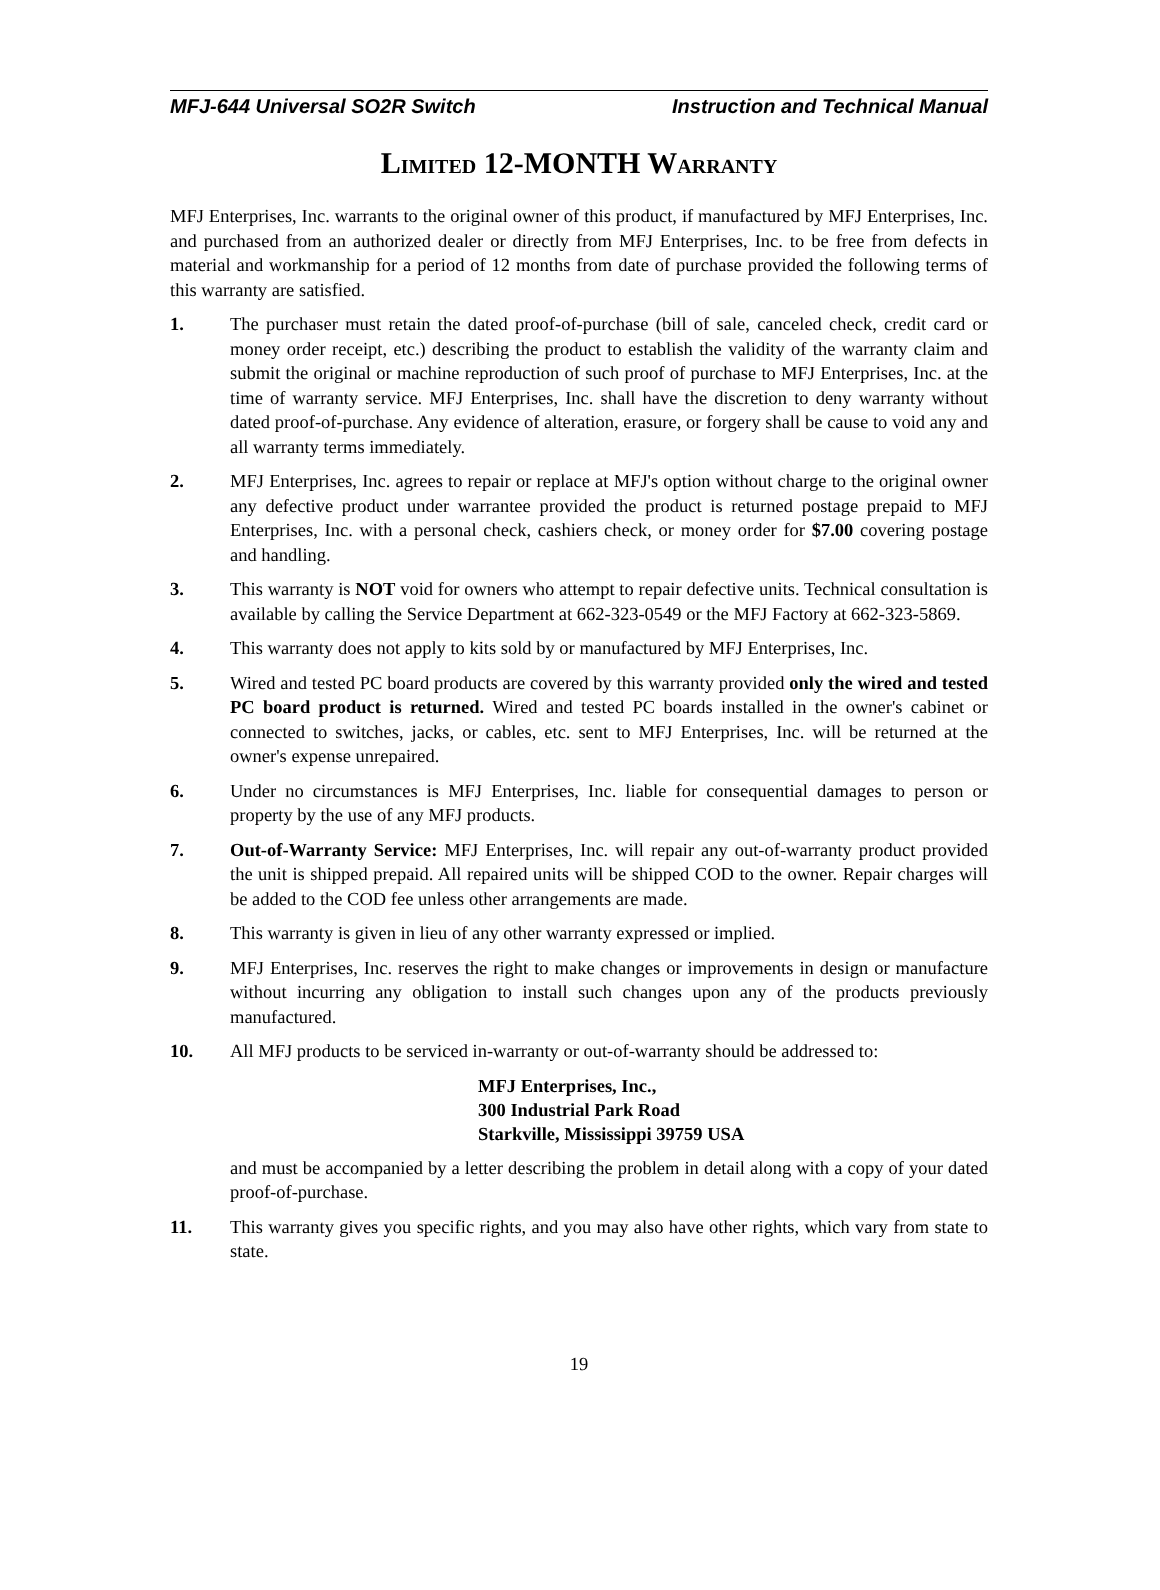MFJ-644 Universal SO2R Switch Instruction and Technical Manual
LIMITED 12-MONTH WARRANTY
MFJ Enterprises, Inc. warrants to the original owner of this product, if manufactured by MFJ Enterprises, Inc. and purchased from an authorized dealer or directly from MFJ Enterprises, Inc. to be free from defects in material and workmanship for a period of 12 months from date of purchase provided the following terms of this warranty are satisfied.
1. The purchaser must retain the dated proof-of-purchase (bill of sale, canceled check, credit card or money order receipt, etc.) describing the product to establish the validity of the warranty claim and submit the original or machine reproduction of such proof of purchase to MFJ Enterprises, Inc. at the time of warranty service. MFJ Enterprises, Inc. shall have the discretion to deny warranty without dated proof-of-purchase. Any evidence of alteration, erasure, or forgery shall be cause to void any and all warranty terms immediately.
2. MFJ Enterprises, Inc. agrees to repair or replace at MFJ's option without charge to the original owner any defective product under warrantee provided the product is returned postage prepaid to MFJ Enterprises, Inc. with a personal check, cashiers check, or money order for $7.00 covering postage and handling.
3. This warranty is NOT void for owners who attempt to repair defective units. Technical consultation is available by calling the Service Department at 662-323-0549 or the MFJ Factory at 662-323-5869.
4. This warranty does not apply to kits sold by or manufactured by MFJ Enterprises, Inc.
5. Wired and tested PC board products are covered by this warranty provided only the wired and tested PC board product is returned. Wired and tested PC boards installed in the owner's cabinet or connected to switches, jacks, or cables, etc. sent to MFJ Enterprises, Inc. will be returned at the owner's expense unrepaired.
6. Under no circumstances is MFJ Enterprises, Inc. liable for consequential damages to person or property by the use of any MFJ products.
7. Out-of-Warranty Service: MFJ Enterprises, Inc. will repair any out-of-warranty product provided the unit is shipped prepaid. All repaired units will be shipped COD to the owner. Repair charges will be added to the COD fee unless other arrangements are made.
8. This warranty is given in lieu of any other warranty expressed or implied.
9. MFJ Enterprises, Inc. reserves the right to make changes or improvements in design or manufacture without incurring any obligation to install such changes upon any of the products previously manufactured.
10. All MFJ products to be serviced in-warranty or out-of-warranty should be addressed to:
MFJ Enterprises, Inc.,
300 Industrial Park Road
Starkville, Mississippi 39759 USA
and must be accompanied by a letter describing the problem in detail along with a copy of your dated proof-of-purchase.
11. This warranty gives you specific rights, and you may also have other rights, which vary from state to state.
19